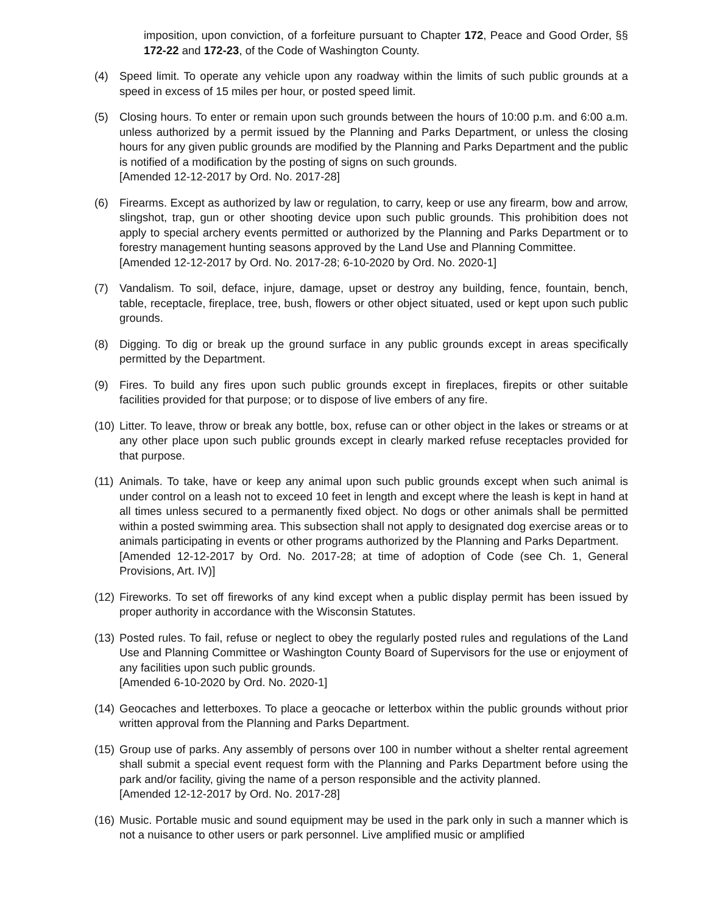imposition, upon conviction, of a forfeiture pursuant to Chapter 172, Peace and Good Order, §§ 172-22 and 172-23, of the Code of Washington County.
(4) Speed limit. To operate any vehicle upon any roadway within the limits of such public grounds at a speed in excess of 15 miles per hour, or posted speed limit.
(5) Closing hours. To enter or remain upon such grounds between the hours of 10:00 p.m. and 6:00 a.m. unless authorized by a permit issued by the Planning and Parks Department, or unless the closing hours for any given public grounds are modified by the Planning and Parks Department and the public is notified of a modification by the posting of signs on such grounds.
[Amended 12-12-2017 by Ord. No. 2017-28]
(6) Firearms. Except as authorized by law or regulation, to carry, keep or use any firearm, bow and arrow, slingshot, trap, gun or other shooting device upon such public grounds. This prohibition does not apply to special archery events permitted or authorized by the Planning and Parks Department or to forestry management hunting seasons approved by the Land Use and Planning Committee.
[Amended 12-12-2017 by Ord. No. 2017-28; 6-10-2020 by Ord. No. 2020-1]
(7) Vandalism. To soil, deface, injure, damage, upset or destroy any building, fence, fountain, bench, table, receptacle, fireplace, tree, bush, flowers or other object situated, used or kept upon such public grounds.
(8) Digging. To dig or break up the ground surface in any public grounds except in areas specifically permitted by the Department.
(9) Fires. To build any fires upon such public grounds except in fireplaces, firepits or other suitable facilities provided for that purpose; or to dispose of live embers of any fire.
(10)
Litter. To leave, throw or break any bottle, box, refuse can or other object in the lakes or streams or at any other place upon such public grounds except in clearly marked refuse receptacles provided for that purpose.
(11)
Animals. To take, have or keep any animal upon such public grounds except when such animal is under control on a leash not to exceed 10 feet in length and except where the leash is kept in hand at all times unless secured to a permanently fixed object. No dogs or other animals shall be permitted within a posted swimming area. This subsection shall not apply to designated dog exercise areas or to animals participating in events or other programs authorized by the Planning and Parks Department.
[Amended 12-12-2017 by Ord. No. 2017-28; at time of adoption of Code (see Ch. 1, General Provisions, Art. IV)]
(12)
Fireworks. To set off fireworks of any kind except when a public display permit has been issued by proper authority in accordance with the Wisconsin Statutes.
(13)
Posted rules. To fail, refuse or neglect to obey the regularly posted rules and regulations of the Land Use and Planning Committee or Washington County Board of Supervisors for the use or enjoyment of any facilities upon such public grounds.
[Amended 6-10-2020 by Ord. No. 2020-1]
(14)
Geocaches and letterboxes. To place a geocache or letterbox within the public grounds without prior written approval from the Planning and Parks Department.
(15)
Group use of parks. Any assembly of persons over 100 in number without a shelter rental agreement shall submit a special event request form with the Planning and Parks Department before using the park and/or facility, giving the name of a person responsible and the activity planned.
[Amended 12-12-2017 by Ord. No. 2017-28]
(16)
Music. Portable music and sound equipment may be used in the park only in such a manner which is not a nuisance to other users or park personnel. Live amplified music or amplified